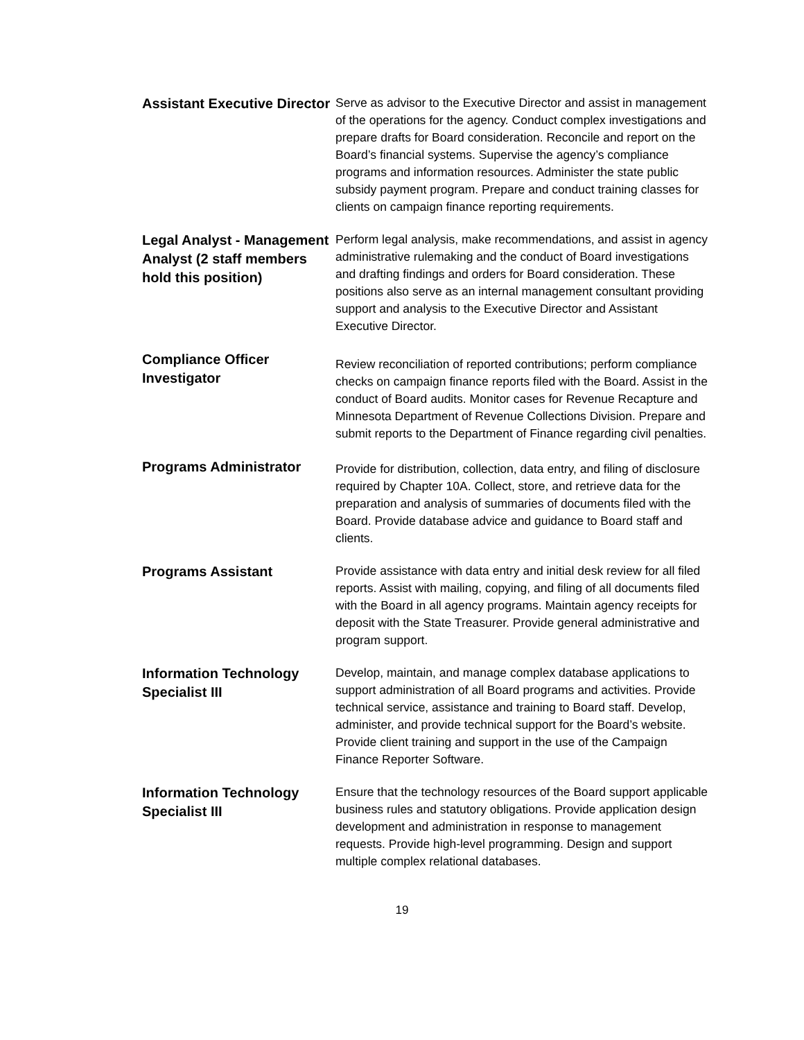Assistant Executive Director
Serve as advisor to the Executive Director and assist in management of the operations for the agency. Conduct complex investigations and prepare drafts for Board consideration. Reconcile and report on the Board’s financial systems. Supervise the agency’s compliance programs and information resources. Administer the state public subsidy payment program. Prepare and conduct training classes for clients on campaign finance reporting requirements.
Legal Analyst - Management Analyst (2 staff members hold this position)
Perform legal analysis, make recommendations, and assist in agency administrative rulemaking and the conduct of Board investigations and drafting findings and orders for Board consideration. These positions also serve as an internal management consultant providing support and analysis to the Executive Director and Assistant Executive Director.
Compliance Officer Investigator
Review reconciliation of reported contributions; perform compliance checks on campaign finance reports filed with the Board. Assist in the conduct of Board audits. Monitor cases for Revenue Recapture and Minnesota Department of Revenue Collections Division. Prepare and submit reports to the Department of Finance regarding civil penalties.
Programs Administrator
Provide for distribution, collection, data entry, and filing of disclosure required by Chapter 10A. Collect, store, and retrieve data for the preparation and analysis of summaries of documents filed with the Board. Provide database advice and guidance to Board staff and clients.
Programs Assistant
Provide assistance with data entry and initial desk review for all filed reports. Assist with mailing, copying, and filing of all documents filed with the Board in all agency programs. Maintain agency receipts for deposit with the State Treasurer. Provide general administrative and program support.
Information Technology Specialist III
Develop, maintain, and manage complex database applications to support administration of all Board programs and activities. Provide technical service, assistance and training to Board staff. Develop, administer, and provide technical support for the Board’s website. Provide client training and support in the use of the Campaign Finance Reporter Software.
Information Technology Specialist III
Ensure that the technology resources of the Board support applicable business rules and statutory obligations. Provide application design development and administration in response to management requests. Provide high-level programming. Design and support multiple complex relational databases.
19